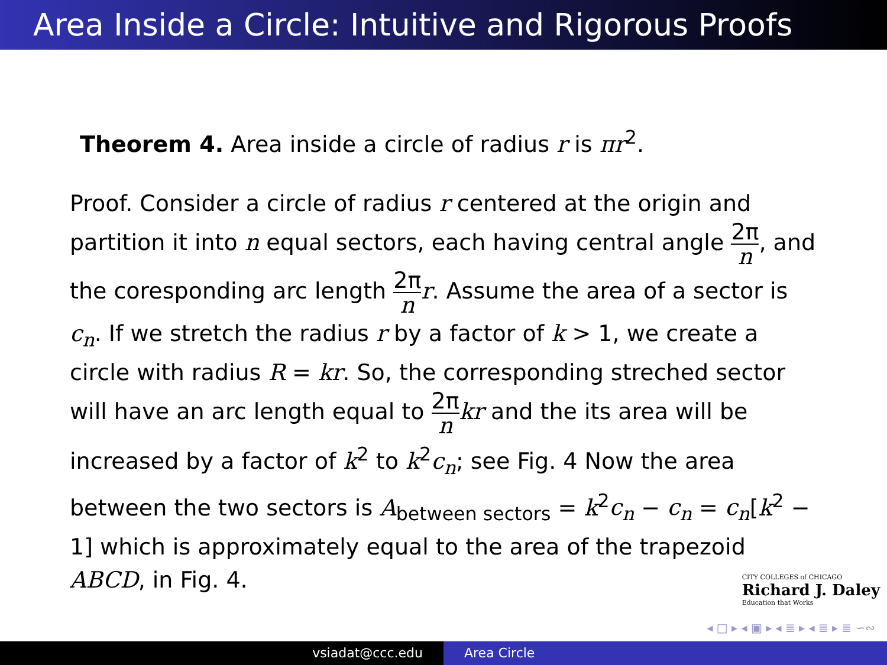Area Inside a Circle: Intuitive and Rigorous Proofs
Theorem 4. Area inside a circle of radius r is πr<sup>2</sup>.
Proof. Consider a circle of radius r centered at the origin and partition it into n equal sectors, each having central angle 2π n, and the coresponding arc length 2π n r. Assume the area of a sector is c<sub>n</sub>. If we stretch the radius r by a factor of k > 1, we create a circle with radius R = kr. So, the corresponding streched sector will have an arc length equal to 2π n kr and the its area will be increased by a factor of k<sup>2</sup> to k<sup>2</sup>c<sub>n</sub>; see Fig. 4 Now the area between the two sectors is A<sub>between sectors</sub> = k<sup>2</sup>c<sub>n</sub> − c<sub>n</sub> = c<sub>n</sub>[k<sup>2</sup> − 1] which is approximately equal to the area of the trapezoid ABCD, in Fig. 4.
CITY COLLEGES of CHICAGO
Richard J. Daley
Education that Works
◂ □ ▸ ◂ ▣ ▸ ◂ ≣ ▸ ◂ ≣ ▸ ≣ ∽∾
vsiadat@ccc.edu Area Circle